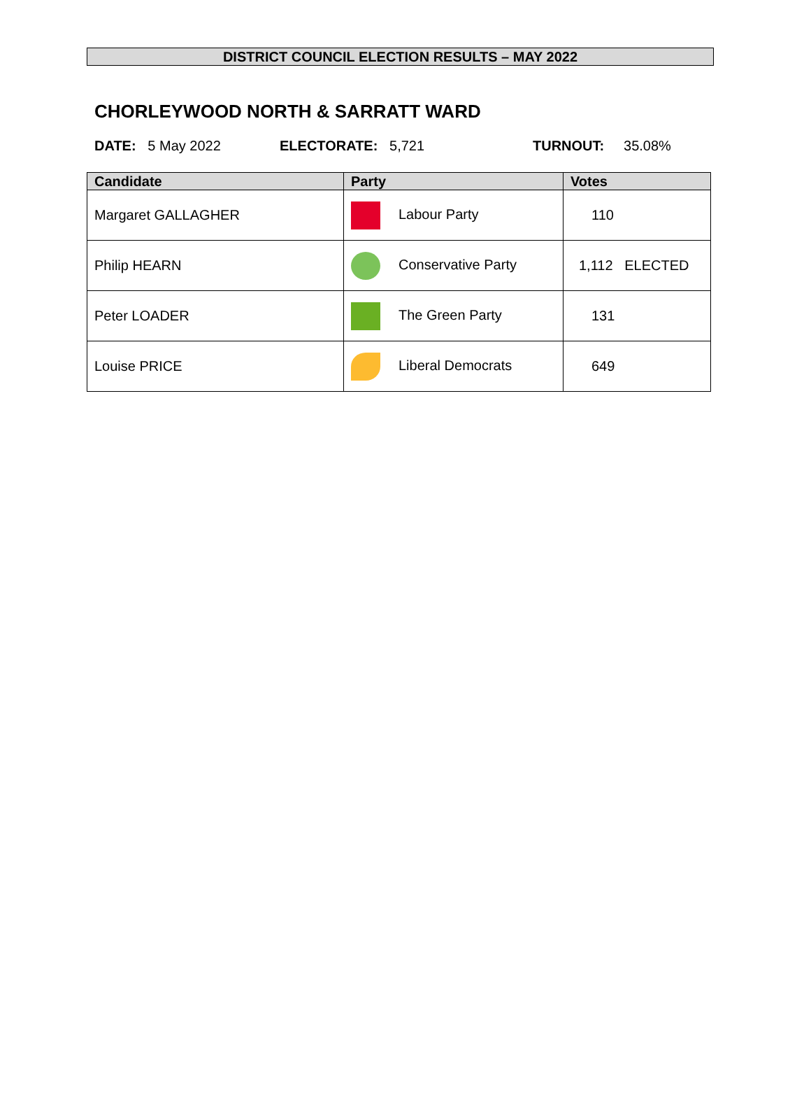DISTRICT COUNCIL ELECTION RESULTS – MAY 2022
CHORLEYWOOD NORTH & SARRATT WARD
DATE: 5 May 2022 ELECTORATE: 5,721 TURNOUT: 35.08%
| Candidate | Party | Votes |
| --- | --- | --- |
| Margaret GALLAGHER | Labour Party | 110 |
| Philip HEARN | Conservative Party | 1,112 ELECTED |
| Peter LOADER | The Green Party | 131 |
| Louise PRICE | Liberal Democrats | 649 |